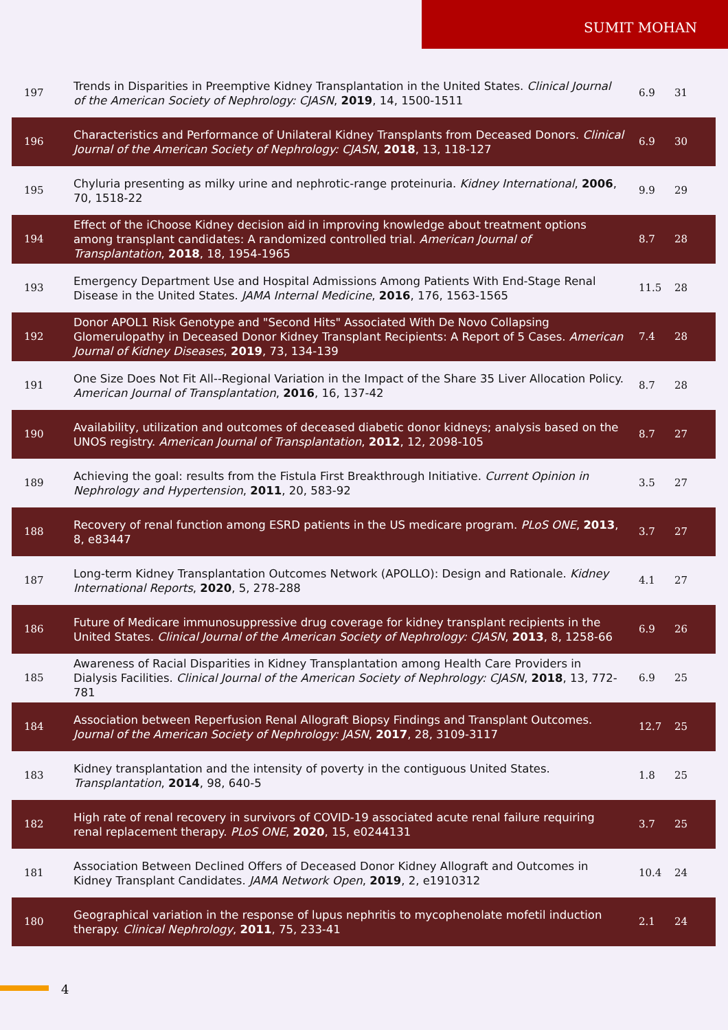SUMIT MOHAN
| 197 | Trends in Disparities in Preemptive Kidney Transplantation in the United States. Clinical Journal of the American Society of Nephrology: CJASN , 2019 , 14, 1500-1511 | 6.9 | 31 |
| 196 | Characteristics and Performance of Unilateral Kidney Transplants from Deceased Donors. Clinical Journal of the American Society of Nephrology: CJASN , 2018 , 13, 118-127 | 6.9 | 30 |
| 195 | Chyluria presenting as milky urine and nephrotic-range proteinuria. Kidney International , 2006 , 70, 1518-22 | 9.9 | 29 |
| 194 | Effect of the iChoose Kidney decision aid in improving knowledge about treatment options among transplant candidates: A randomized controlled trial. American Journal of Transplantation , 2018 , 18, 1954-1965 | 8.7 | 28 |
| 193 | Emergency Department Use and Hospital Admissions Among Patients With End-Stage Renal Disease in the United States. JAMA Internal Medicine , 2016 , 176, 1563-1565 | 11.5 | 28 |
| 192 | Donor APOL1 Risk Genotype and "Second Hits" Associated With De Novo Collapsing Glomerulopathy in Deceased Donor Kidney Transplant Recipients: A Report of 5 Cases. American Journal of Kidney Diseases , 2019 , 73, 134-139 | 7.4 | 28 |
| 191 | One Size Does Not Fit All--Regional Variation in the Impact of the Share 35 Liver Allocation Policy. American Journal of Transplantation , 2016 , 16, 137-42 | 8.7 | 28 |
| 190 | Availability, utilization and outcomes of deceased diabetic donor kidneys; analysis based on the UNOS registry. American Journal of Transplantation , 2012 , 12, 2098-105 | 8.7 | 27 |
| 189 | Achieving the goal: results from the Fistula First Breakthrough Initiative. Current Opinion in Nephrology and Hypertension , 2011 , 20, 583-92 | 3.5 | 27 |
| 188 | Recovery of renal function among ESRD patients in the US medicare program. PLoS ONE , 2013 , 8, e83447 | 3.7 | 27 |
| 187 | Long-term Kidney Transplantation Outcomes Network (APOLLO): Design and Rationale. Kidney International Reports , 2020 , 5, 278-288 | 4.1 | 27 |
| 186 | Future of Medicare immunosuppressive drug coverage for kidney transplant recipients in the United States. Clinical Journal of the American Society of Nephrology: CJASN , 2013 , 8, 1258-66 | 6.9 | 26 |
| 185 | Awareness of Racial Disparities in Kidney Transplantation among Health Care Providers in Dialysis Facilities. Clinical Journal of the American Society of Nephrology: CJASN , 2018 , 13, 772-781 | 6.9 | 25 |
| 184 | Association between Reperfusion Renal Allograft Biopsy Findings and Transplant Outcomes. Journal of the American Society of Nephrology: JASN , 2017 , 28, 3109-3117 | 12.7 | 25 |
| 183 | Kidney transplantation and the intensity of poverty in the contiguous United States. Transplantation , 2014 , 98, 640-5 | 1.8 | 25 |
| 182 | High rate of renal recovery in survivors of COVID-19 associated acute renal failure requiring renal replacement therapy. PLoS ONE , 2020 , 15, e0244131 | 3.7 | 25 |
| 181 | Association Between Declined Offers of Deceased Donor Kidney Allograft and Outcomes in Kidney Transplant Candidates. JAMA Network Open , 2019 , 2, e1910312 | 10.4 | 24 |
| 180 | Geographical variation in the response of lupus nephritis to mycophenolate mofetil induction therapy. Clinical Nephrology , 2011 , 75, 233-41 | 2.1 | 24 |
4